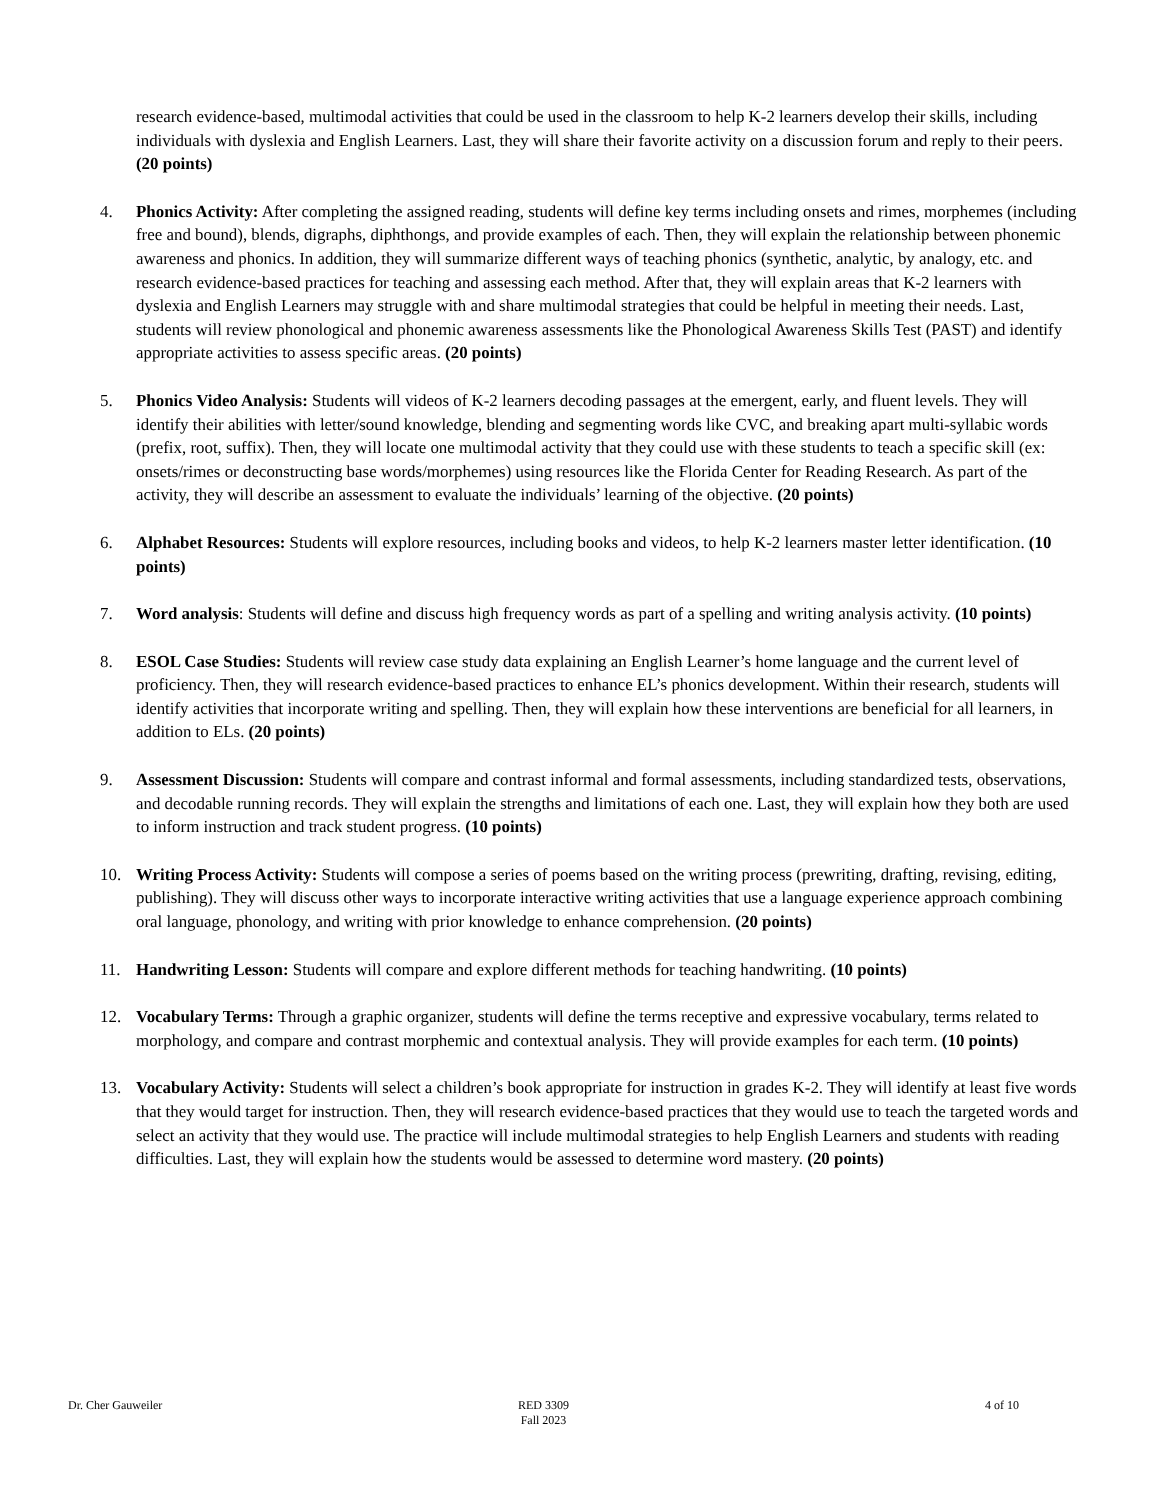research evidence-based, multimodal activities that could be used in the classroom to help K-2 learners develop their skills, including individuals with dyslexia and English Learners. Last, they will share their favorite activity on a discussion forum and reply to their peers. (20 points)
4. Phonics Activity: After completing the assigned reading, students will define key terms including onsets and rimes, morphemes (including free and bound), blends, digraphs, diphthongs, and provide examples of each. Then, they will explain the relationship between phonemic awareness and phonics. In addition, they will summarize different ways of teaching phonics (synthetic, analytic, by analogy, etc. and research evidence-based practices for teaching and assessing each method. After that, they will explain areas that K-2 learners with dyslexia and English Learners may struggle with and share multimodal strategies that could be helpful in meeting their needs. Last, students will review phonological and phonemic awareness assessments like the Phonological Awareness Skills Test (PAST) and identify appropriate activities to assess specific areas. (20 points)
5. Phonics Video Analysis: Students will videos of K-2 learners decoding passages at the emergent, early, and fluent levels. They will identify their abilities with letter/sound knowledge, blending and segmenting words like CVC, and breaking apart multi-syllabic words (prefix, root, suffix). Then, they will locate one multimodal activity that they could use with these students to teach a specific skill (ex: onsets/rimes or deconstructing base words/morphemes) using resources like the Florida Center for Reading Research. As part of the activity, they will describe an assessment to evaluate the individuals’ learning of the objective. (20 points)
6. Alphabet Resources: Students will explore resources, including books and videos, to help K-2 learners master letter identification. (10 points)
7. Word analysis: Students will define and discuss high frequency words as part of a spelling and writing analysis activity. (10 points)
8. ESOL Case Studies: Students will review case study data explaining an English Learner’s home language and the current level of proficiency. Then, they will research evidence-based practices to enhance EL’s phonics development. Within their research, students will identify activities that incorporate writing and spelling. Then, they will explain how these interventions are beneficial for all learners, in addition to ELs. (20 points)
9. Assessment Discussion: Students will compare and contrast informal and formal assessments, including standardized tests, observations, and decodable running records. They will explain the strengths and limitations of each one. Last, they will explain how they both are used to inform instruction and track student progress. (10 points)
10. Writing Process Activity: Students will compose a series of poems based on the writing process (prewriting, drafting, revising, editing, publishing). They will discuss other ways to incorporate interactive writing activities that use a language experience approach combining oral language, phonology, and writing with prior knowledge to enhance comprehension. (20 points)
11. Handwriting Lesson: Students will compare and explore different methods for teaching handwriting. (10 points)
12. Vocabulary Terms: Through a graphic organizer, students will define the terms receptive and expressive vocabulary, terms related to morphology, and compare and contrast morphemic and contextual analysis. They will provide examples for each term. (10 points)
13. Vocabulary Activity: Students will select a children’s book appropriate for instruction in grades K-2. They will identify at least five words that they would target for instruction. Then, they will research evidence-based practices that they would use to teach the targeted words and select an activity that they would use. The practice will include multimodal strategies to help English Learners and students with reading difficulties. Last, they will explain how the students would be assessed to determine word mastery. (20 points)
Dr. Cher Gauweiler RED 3309
Fall 2023
4 of 10